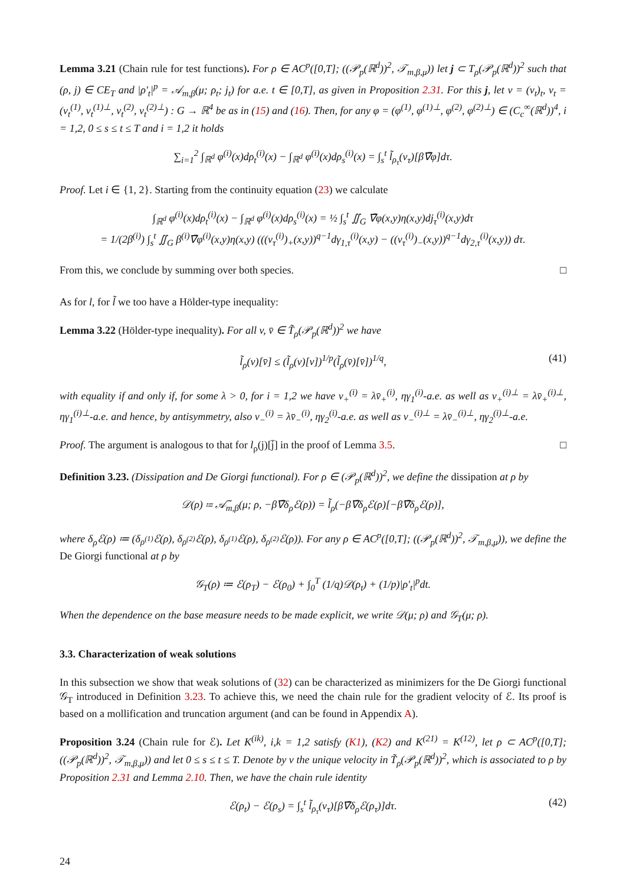Lemma 3.21 (Chain rule for test functions). For ρ ∈ AC<sup>p</sup>([0,T]; ((𝒫<sub>p</sub>(ℝ<sup>d</sup>))<sup>2</sup>, 𝒯<sub>m,β,μ</sub>)) let j ⊂ T<sub>ρ</sub>(𝒫<sub>p</sub>(ℝ<sup>d</sup>))<sup>2</sup> such that (ρ, j) ∈ CE<sub>T</sub> and |ρ′<sub>t</sub>|<sup>p</sup> = 𝒜<sub>m,β</sub>(μ; ρ<sub>t</sub>; j<sub>t</sub>) for a.e. t ∈ [0,T], as given in Proposition 2.31. For this j, let v = (v<sub>t</sub>)<sub>t</sub>, v<sub>t</sub> = (v<sub>t</sub><sup>(1)</sup>, v<sub>t</sub><sup>(1)⊥</sup>, v<sub>t</sub><sup>(2)</sup>, v<sub>t</sub><sup>(2)⊥</sup>) : G → ℝ<sup>4</sup> be as in (15) and (16). Then, for any φ = (φ<sup>(1)</sup>, φ<sup>(1)⊥</sup>, φ<sup>(2)</sup>, φ<sup>(2)⊥</sup>) ∈ (C<sub>c</sub><sup>∞</sup>(ℝ<sup>d</sup>))<sup>4</sup>, i = 1,2, 0 ≤ s ≤ t ≤ T and i = 1,2 it holds
∑<sub>i=1</sub><sup>2</sup> ∫<sub>ℝ<sup>d</sup></sub> φ<sup>(i)</sup>(x)dρ<sub>t</sub><sup>(i)</sup>(x) − ∫<sub>ℝ<sup>d</sup></sub> φ<sup>(i)</sup>(x)dρ<sub>s</sub><sup>(i)</sup>(x) = ∫<sub>s</sub><sup>t</sup> l̃<sub>ρ<sub>τ</sub></sub>(v<sub>τ</sub>)[β∇̄φ]dτ.
Proof. Let i ∈ {1, 2}. Starting from the continuity equation (23) we calculate
∫<sub>ℝ<sup>d</sup></sub> φ<sup>(i)</sup>(x)dρ<sub>t</sub><sup>(i)</sup>(x) − ∫<sub>ℝ<sup>d</sup></sub> φ<sup>(i)</sup>(x)dρ<sub>s</sub><sup>(i)</sup>(x) = ½ ∫<sub>s</sub><sup>t</sup> ∬<sub>G</sub> ∇̄φ(x,y)η(x,y)dj<sub>τ</sub><sup>(i)</sup>(x,y)dτ
= 1/(2β<sup>(i)</sup>) ∫<sub>s</sub><sup>t</sup> ∬<sub>G</sub> β<sup>(i)</sup>∇̄φ<sup>(i)</sup>(x,y)η(x,y) (((v<sub>τ</sub><sup>(i)</sup>)<sub>+</sub>(x,y))<sup>q−1</sup>dγ<sub>1,τ</sub><sup>(i)</sup>(x,y) − ((v<sub>τ</sub><sup>(i)</sup>)<sub>−</sub>(x,y))<sup>q−1</sup>dγ<sub>2,τ</sub><sup>(i)</sup>(x,y)) dτ.
From this, we conclude by summing over both species. □
As for l, for l̃ we too have a Hölder-type inequality:
Lemma 3.22 (Hölder-type inequality). For all v, v̄ ∈ T̃<sub>ρ</sub>(𝒫<sub>p</sub>(ℝ<sup>d</sup>))<sup>2</sup> we have
l̃<sub>ρ</sub>(v)[v̄] ≤ (l̃<sub>ρ</sub>(v)[v])<sup>1/p</sup>(l̃<sub>ρ</sub>(v̄)[v̄])<sup>1/q</sup>, (41)
with equality if and only if, for some λ > 0, for i = 1,2 we have v<sub>+</sub><sup>(i)</sup> = λv̄<sub>+</sub><sup>(i)</sup>, ηγ<sub>1</sub><sup>(i)</sup>-a.e. as well as v<sub>+</sub><sup>(i)⊥</sup> = λv̄<sub>+</sub><sup>(i)⊥</sup>, ηγ<sub>1</sub><sup>(i)⊥</sup>-a.e. and hence, by antisymmetry, also v<sub>−</sub><sup>(i)</sup> = λv̄<sub>−</sub><sup>(i)</sup>, ηγ<sub>2</sub><sup>(i)</sup>-a.e. as well as v<sub>−</sub><sup>(i)⊥</sup> = λv̄<sub>−</sub><sup>(i)⊥</sup>, ηγ<sub>2</sub><sup>(i)⊥</sup>-a.e.
Proof. The argument is analogous to that for l<sub>ρ</sub>(j)[j̄] in the proof of Lemma 3.5. □
Definition 3.23. (Dissipation and De Giorgi functional). For ρ ∈ (𝒫<sub>p</sub>(ℝ<sup>d</sup>))<sup>2</sup>, we define the dissipation at ρ by
𝒟(ρ) ≔ 𝒜̃<sub>m,β</sub>(μ; ρ, −β∇̄δ<sub>ρ</sub>ℰ(ρ)) = l̃<sub>ρ</sub>(−β∇̄δ<sub>ρ</sub>ℰ(ρ)[−β∇̄δ<sub>ρ</sub>ℰ(ρ)],
where δ<sub>ρ</sub>ℰ(ρ) ≔ (δ<sub>ρ<sup>(1)</sup></sub>ℰ(ρ), δ<sub>ρ<sup>(2)</sup></sub>ℰ(ρ), δ<sub>ρ<sup>(1)</sup></sub>ℰ(ρ), δ<sub>ρ<sup>(2)</sup></sub>ℰ(ρ)). For any ρ ∈ AC<sup>p</sup>([0,T]; ((𝒫<sub>p</sub>(ℝ<sup>d</sup>))<sup>2</sup>, 𝒯<sub>m,β,μ</sub>)), we define the De Giorgi functional at ρ by
𝒢<sub>T</sub>(ρ) ≔ ℰ(ρ<sub>T</sub>) − ℰ(ρ<sub>0</sub>) + ∫<sub>0</sub><sup>T</sup> (1/q)𝒟(ρ<sub>t</sub>) + (1/p)|ρ′<sub>t</sub>|<sup>p</sup>dt.
When the dependence on the base measure needs to be made explicit, we write 𝒟(μ; ρ) and 𝒢<sub>T</sub>(μ; ρ).
3.3. Characterization of weak solutions
In this subsection we show that weak solutions of (32) can be characterized as minimizers for the De Giorgi functional 𝒢<sub>T</sub> introduced in Definition 3.23. To achieve this, we need the chain rule for the gradient velocity of ℰ. Its proof is based on a mollification and truncation argument (and can be found in Appendix A).
Proposition 3.24 (Chain rule for ℰ). Let K<sup>(ik)</sup>, i,k = 1,2 satisfy (K1), (K2) and K<sup>(21)</sup> = K<sup>(12)</sup>, let ρ ⊂ AC<sup>p</sup>([0,T]; ((𝒫<sub>p</sub>(ℝ<sup>d</sup>))<sup>2</sup>, 𝒯<sub>m,β,μ</sub>)) and let 0 ≤ s ≤ t ≤ T. Denote by v the unique velocity in T̃<sub>ρ</sub>(𝒫<sub>p</sub>(ℝ<sup>d</sup>))<sup>2</sup>, which is associated to ρ by Proposition 2.31 and Lemma 2.10. Then, we have the chain rule identity
ℰ(ρ<sub>t</sub>) − ℰ(ρ<sub>s</sub>) = ∫<sub>s</sub><sup>t</sup> l̃<sub>ρ<sub>τ</sub></sub>(v<sub>τ</sub>)[β∇̄δ<sub>ρ</sub>ℰ(ρ<sub>τ</sub>)]dτ. (42)
24